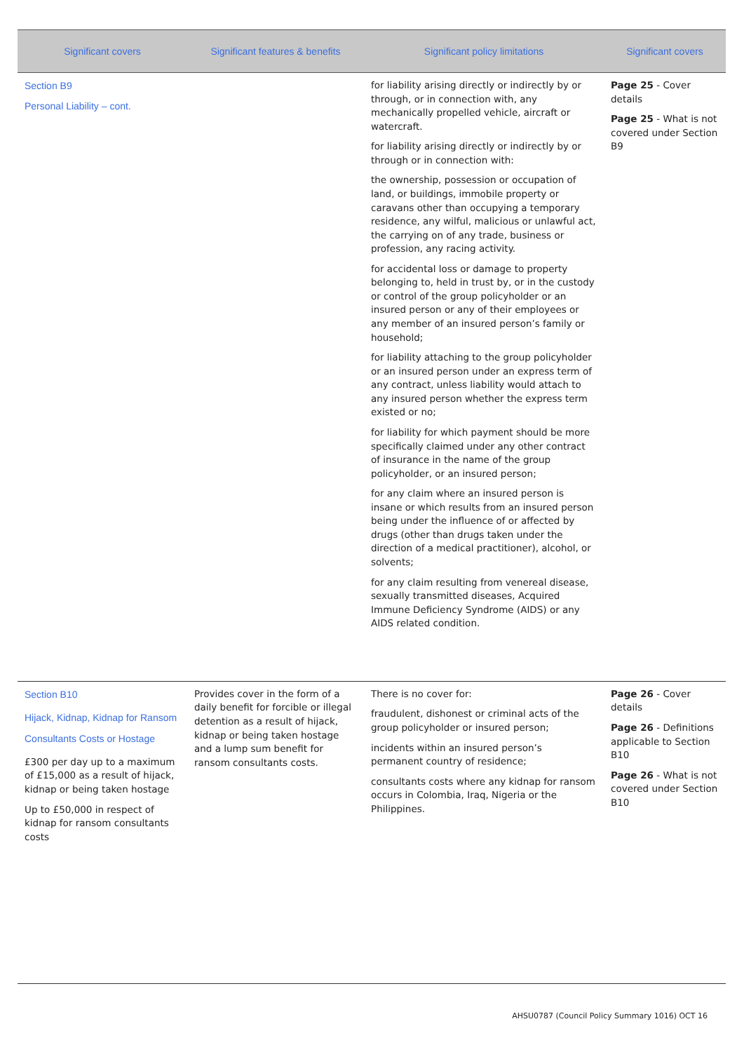| Significant covers | Significant features & benefits | Significant policy limitations | Significant covers |
| --- | --- | --- | --- |
| Section B9 Personal Liability – cont. | | for liability arising directly or indirectly by or through, or in connection with, any mechanically propelled vehicle, aircraft or watercraft. for liability arising directly or indirectly by or through or in connection with: the ownership, possession or occupation of land, or buildings, immobile property or caravans other than occupying a temporary residence, any wilful, malicious or unlawful act, the carrying on of any trade, business or profession, any racing activity. for accidental loss or damage to property belonging to, held in trust by, or in the custody or control of the group policyholder or an insured person or any of their employees or any member of an insured person’s family or household; for liability attaching to the group policyholder or an insured person under an express term of any contract, unless liability would attach to any insured person whether the express term existed or no; for liability for which payment should be more specifically claimed under any other contract of insurance in the name of the group policyholder, or an insured person; for any claim where an insured person is insane or which results from an insured person being under the influence of or affected by drugs (other than drugs taken under the direction of a medical practitioner), alcohol, or solvents; for any claim resulting from venereal disease, sexually transmitted diseases, Acquired Immune Deficiency Syndrome (AIDS) or any AIDS related condition. | Page 25 - Cover details Page 25 - What is not covered under Section B9 |
| Section B10 Hijack, Kidnap, Kidnap for Ransom Consultants Costs or Hostage £300 per day up to a maximum of £15,000 as a result of hijack, kidnap or being taken hostage Up to £50,000 in respect of kidnap for ransom consultants costs | Provides cover in the form of a daily benefit for forcible or illegal detention as a result of hijack, kidnap or being taken hostage and a lump sum benefit for ransom consultants costs. | There is no cover for: fraudulent, dishonest or criminal acts of the group policyholder or insured person; incidents within an insured person’s permanent country of residence; consultants costs where any kidnap for ransom occurs in Colombia, Iraq, Nigeria or the Philippines. | Page 26 - Cover details Page 26 - Definitions applicable to Section B10 Page 26 - What is not covered under Section B10 |
AHSU0787 (Council Policy Summary 1016) OCT 16